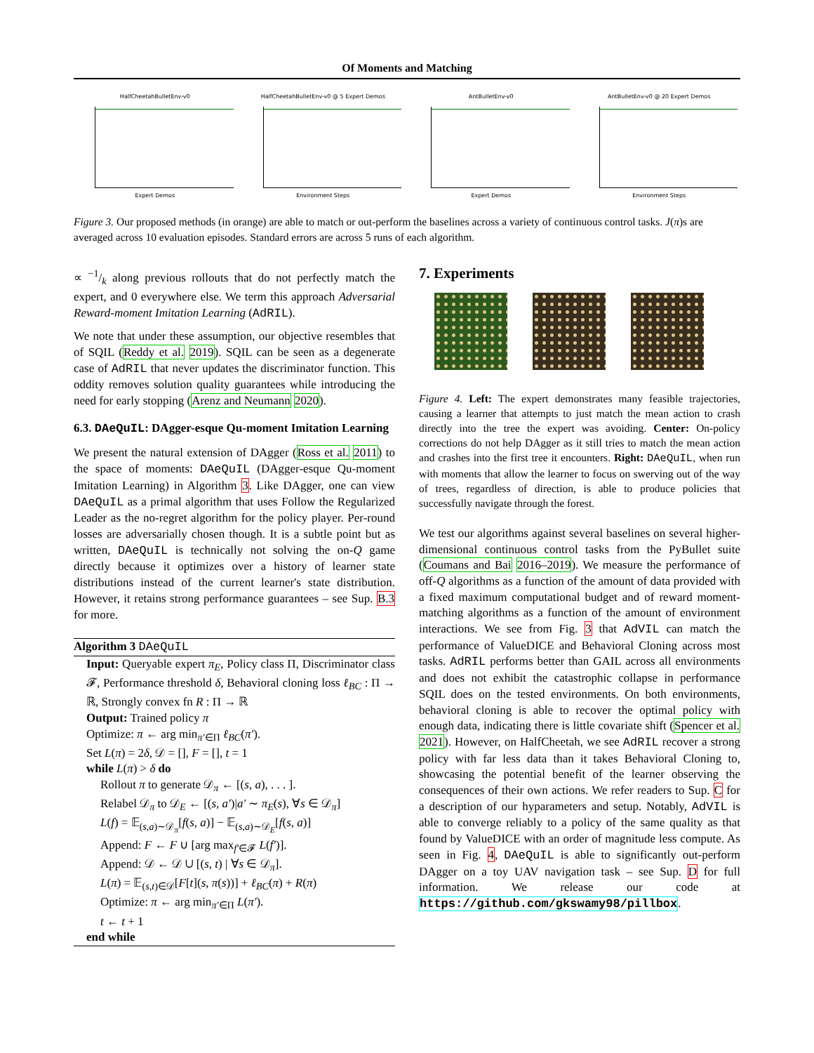Of Moments and Matching
HalfCheetahBulletEnv-v0
Expert Demos
HalfCheetahBulletEnv-v0 @ 5 Expert Demos
Environment Steps
AntBulletEnv-v0
Expert Demos
AntBulletEnv-v0 @ 20 Expert Demos
Environment Steps
Figure 3. Our proposed methods (in orange) are able to match or out-perform the baselines across a variety of continuous control tasks. J(π)s are averaged across 10 evaluation episodes. Standard errors are across 5 runs of each algorithm.
∝ −1/k along previous rollouts that do not perfectly match the expert, and 0 everywhere else. We term this approach Adversarial Reward-moment Imitation Learning (AdRIL).
We note that under these assumption, our objective resembles that of SQIL (Reddy et al. 2019). SQIL can be seen as a degenerate case of AdRIL that never updates the discriminator function. This oddity removes solution quality guarantees while introducing the need for early stopping (Arenz and Neumann 2020).
6.3. DAeQuIL: DAgger-esque Qu-moment Imitation Learning
We present the natural extension of DAgger (Ross et al. 2011) to the space of moments: DAeQuIL (DAgger-esque Qu-moment Imitation Learning) in Algorithm 3. Like DAgger, one can view DAeQuIL as a primal algorithm that uses Follow the Regularized Leader as the no-regret algorithm for the policy player. Per-round losses are adversarially chosen though. It is a subtle point but as written, DAeQuIL is technically not solving the on-Q game directly because it optimizes over a history of learner state distributions instead of the current learner's state distribution. However, it retains strong performance guarantees – see Sup. B.3 for more.
Algorithm 3 DAeQuIL
Input: Queryable expert π<sub>E</sub>, Policy class Π, Discriminator class 𝓕, Performance threshold δ, Behavioral cloning loss ℓ<sub>BC</sub> : Π → ℝ, Strongly convex fn R : Π → ℝ
Output: Trained policy π
Optimize: π ← arg min<sub>π′∈Π</sub> ℓ<sub>BC</sub>(π′).
Set L(π) = 2δ, 𝒟 = [], F = [], t = 1
while L(π) > δ do
Rollout π to generate 𝒟<sub>π</sub> ← [(s, a), . . . ].
Relabel 𝒟<sub>π</sub> to 𝒟<sub>E</sub> ← [(s, a′)|a′ ∼ π<sub>E</sub>(s), ∀s ∈ 𝒟<sub>π</sub>]
L(f) = 𝔼<sub>(s,a)∼𝒟<sub>π</sub></sub>[f(s, a)] − 𝔼<sub>(s,a)∼𝒟<sub>E</sub></sub>[f(s, a)]
Append: F ← F ∪ [arg max<sub>f′∈𝓕</sub> L(f′)].
Append: 𝒟 ← 𝒟 ∪ [(s, t) | ∀s ∈ 𝒟<sub>π</sub>].
L(π) = 𝔼<sub>(s,t)∈𝒟</sub>[F[t](s, π(s))] + ℓ<sub>BC</sub>(π) + R(π)
Optimize: π ← arg min<sub>π′∈Π</sub> L(π′).
t ← t + 1
end while
7. Experiments
Figure 4. Left: The expert demonstrates many feasible trajectories, causing a learner that attempts to just match the mean action to crash directly into the tree the expert was avoiding. Center: On-policy corrections do not help DAgger as it still tries to match the mean action and crashes into the first tree it encounters. Right: DAeQuIL, when run with moments that allow the learner to focus on swerving out of the way of trees, regardless of direction, is able to produce policies that successfully navigate through the forest.
We test our algorithms against several baselines on several higher-dimensional continuous control tasks from the PyBullet suite (Coumans and Bai 2016–2019). We measure the performance of off-Q algorithms as a function of the amount of data provided with a fixed maximum computational budget and of reward moment-matching algorithms as a function of the amount of environment interactions. We see from Fig. 3 that AdVIL can match the performance of ValueDICE and Behavioral Cloning across most tasks. AdRIL performs better than GAIL across all environments and does not exhibit the catastrophic collapse in performance SQIL does on the tested environments. On both environments, behavioral cloning is able to recover the optimal policy with enough data, indicating there is little covariate shift (Spencer et al. 2021). However, on HalfCheetah, we see AdRIL recover a strong policy with far less data than it takes Behavioral Cloning to, showcasing the potential benefit of the learner observing the consequences of their own actions. We refer readers to Sup. C for a description of our hyparameters and setup. Notably, AdVIL is able to converge reliably to a policy of the same quality as that found by ValueDICE with an order of magnitude less compute. As seen in Fig. 4, DAeQuIL is able to significantly out-perform DAgger on a toy UAV navigation task – see Sup. D for full information. We release our code at https://github.com/gkswamy98/pillbox.